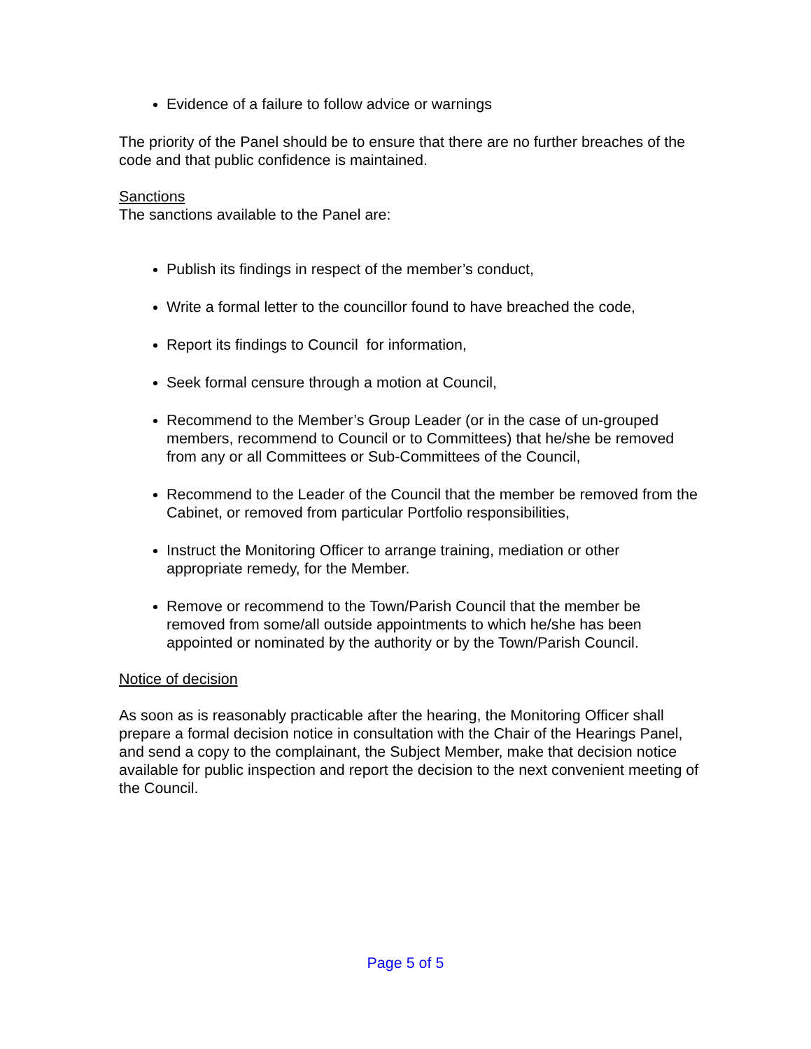Evidence of a failure to follow advice or warnings
The priority of the Panel should be to ensure that there are no further breaches of the code and that public confidence is maintained.
Sanctions
The sanctions available to the Panel are:
Publish its findings in respect of the member’s conduct,
Write a formal letter to the councillor found to have breached the code,
Report its findings to Council for information,
Seek formal censure through a motion at Council,
Recommend to the Member’s Group Leader (or in the case of un-grouped members, recommend to Council or to Committees) that he/she be removed from any or all Committees or Sub-Committees of the Council,
Recommend to the Leader of the Council that the member be removed from the Cabinet, or removed from particular Portfolio responsibilities,
Instruct the Monitoring Officer to arrange training, mediation or other appropriate remedy, for the Member.
Remove or recommend to the Town/Parish Council that the member be removed from some/all outside appointments to which he/she has been appointed or nominated by the authority or by the Town/Parish Council.
Notice of decision
As soon as is reasonably practicable after the hearing, the Monitoring Officer shall prepare a formal decision notice in consultation with the Chair of the Hearings Panel, and send a copy to the complainant, the Subject Member, make that decision notice available for public inspection and report the decision to the next convenient meeting of the Council.
Page 5 of 5